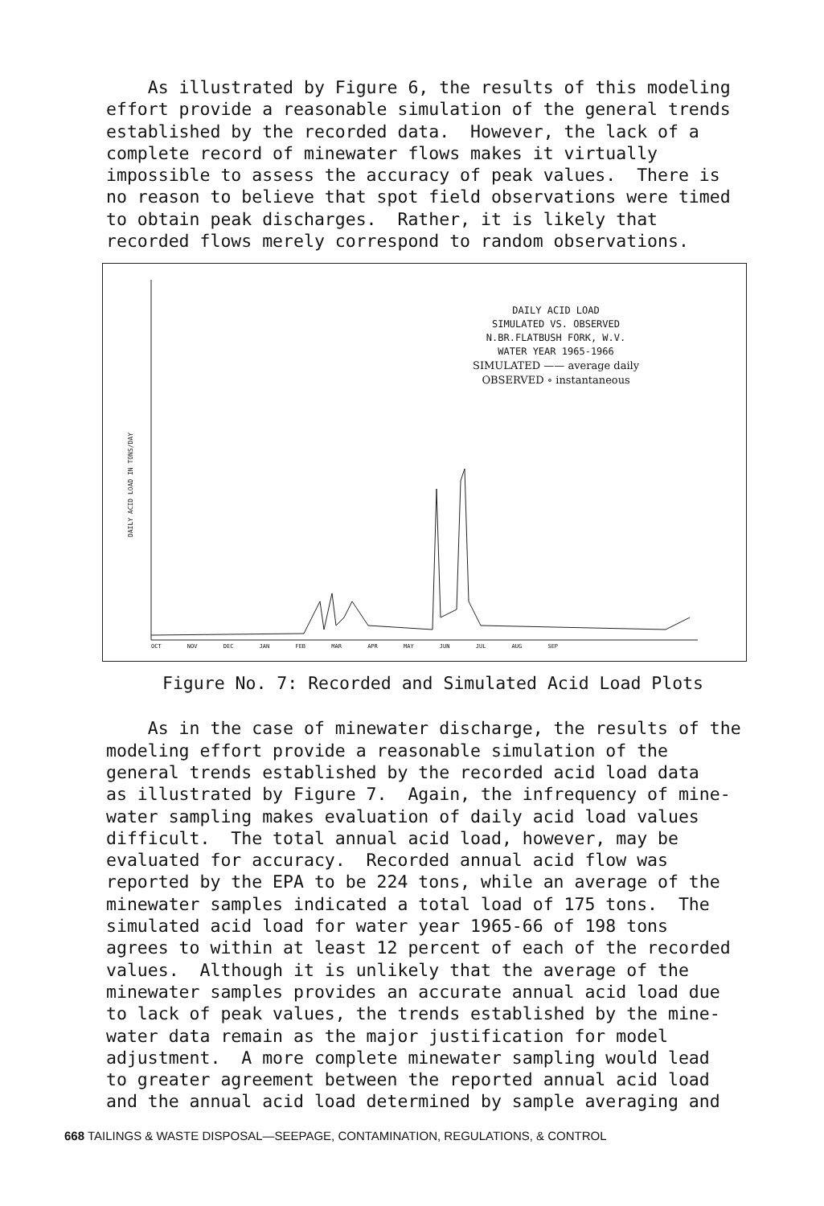As illustrated by Figure 6, the results of this modeling effort provide a reasonable simulation of the general trends established by the recorded data. However, the lack of a complete record of minewater flows makes it virtually impossible to assess the accuracy of peak values. There is no reason to believe that spot field observations were timed to obtain peak discharges. Rather, it is likely that recorded flows merely correspond to random observations.
DAILY ACID LOAD IN TONS/DAY
DAILY ACID LOAD
SIMULATED VS. OBSERVED
N.BR.FLATBUSH FORK, W.V.
WATER YEAR 1965-1966
SIMULATED —— average daily
OBSERVED ∘ instantaneous
OCT NOV DEC JAN FEB MAR APR MAY JUN JUL AUG SEP
Figure No. 7: Recorded and Simulated Acid Load Plots
As in the case of minewater discharge, the results of the modeling effort provide a reasonable simulation of the general trends established by the recorded acid load data as illustrated by Figure 7. Again, the infrequency of mine- water sampling makes evaluation of daily acid load values difficult. The total annual acid load, however, may be evaluated for accuracy. Recorded annual acid flow was reported by the EPA to be 224 tons, while an average of the minewater samples indicated a total load of 175 tons. The simulated acid load for water year 1965-66 of 198 tons agrees to within at least 12 percent of each of the recorded values. Although it is unlikely that the average of the minewater samples provides an accurate annual acid load due to lack of peak values, the trends established by the mine- water data remain as the major justification for model adjustment. A more complete minewater sampling would lead to greater agreement between the reported annual acid load and the annual acid load determined by sample averaging and
668 TAILINGS & WASTE DISPOSAL—SEEPAGE, CONTAMINATION, REGULATIONS, & CONTROL